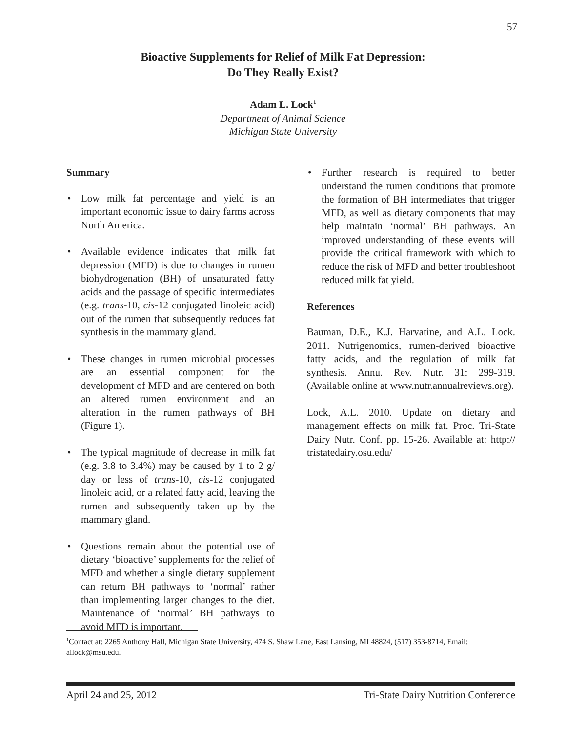57
Bioactive Supplements for Relief of Milk Fat Depression:
Do They Really Exist?
Adam L. Lock<sup>1</sup>
Department of Animal Science
Michigan State University
Summary
• Low milk fat percentage and yield is an important economic issue to dairy farms across North America.
• Available evidence indicates that milk fat depression (MFD) is due to changes in rumen biohydrogenation (BH) of unsaturated fatty acids and the passage of specific intermediates (e.g. trans-10, cis-12 conjugated linoleic acid) out of the rumen that subsequently reduces fat synthesis in the mammary gland.
• These changes in rumen microbial processes are an essential component for the development of MFD and are centered on both an altered rumen environment and an alteration in the rumen pathways of BH (Figure 1).
• The typical magnitude of decrease in milk fat (e.g. 3.8 to 3.4%) may be caused by 1 to 2 g/ day or less of trans-10, cis-12 conjugated linoleic acid, or a related fatty acid, leaving the rumen and subsequently taken up by the mammary gland.
• Questions remain about the potential use of dietary ‘bioactive’ supplements for the relief of MFD and whether a single dietary supplement can return BH pathways to ‘normal’ rather than implementing larger changes to the diet. Maintenance of ‘normal’ BH pathways to avoid MFD is important.
• Further research is required to better understand the rumen conditions that promote the formation of BH intermediates that trigger MFD, as well as dietary components that may help maintain ‘normal’ BH pathways. An improved understanding of these events will provide the critical framework with which to reduce the risk of MFD and better troubleshoot reduced milk fat yield.
References
Bauman, D.E., K.J. Harvatine, and A.L. Lock. 2011. Nutrigenomics, rumen-derived bioactive fatty acids, and the regulation of milk fat synthesis. Annu. Rev. Nutr. 31: 299-319. (Available online at www.nutr.annualreviews.org).
Lock, A.L. 2010. Update on dietary and management effects on milk fat. Proc. Tri-State Dairy Nutr. Conf. pp. 15-26. Available at: http:// tristatedairy.osu.edu/
<sup>1</sup> Contact at: 2265 Anthony Hall, Michigan State University, 474 S. Shaw Lane, East Lansing, MI 48824, (517) 353-8714, Email: allock@msu.edu.
April 24 and 25, 2012 Tri-State Dairy Nutrition Conference